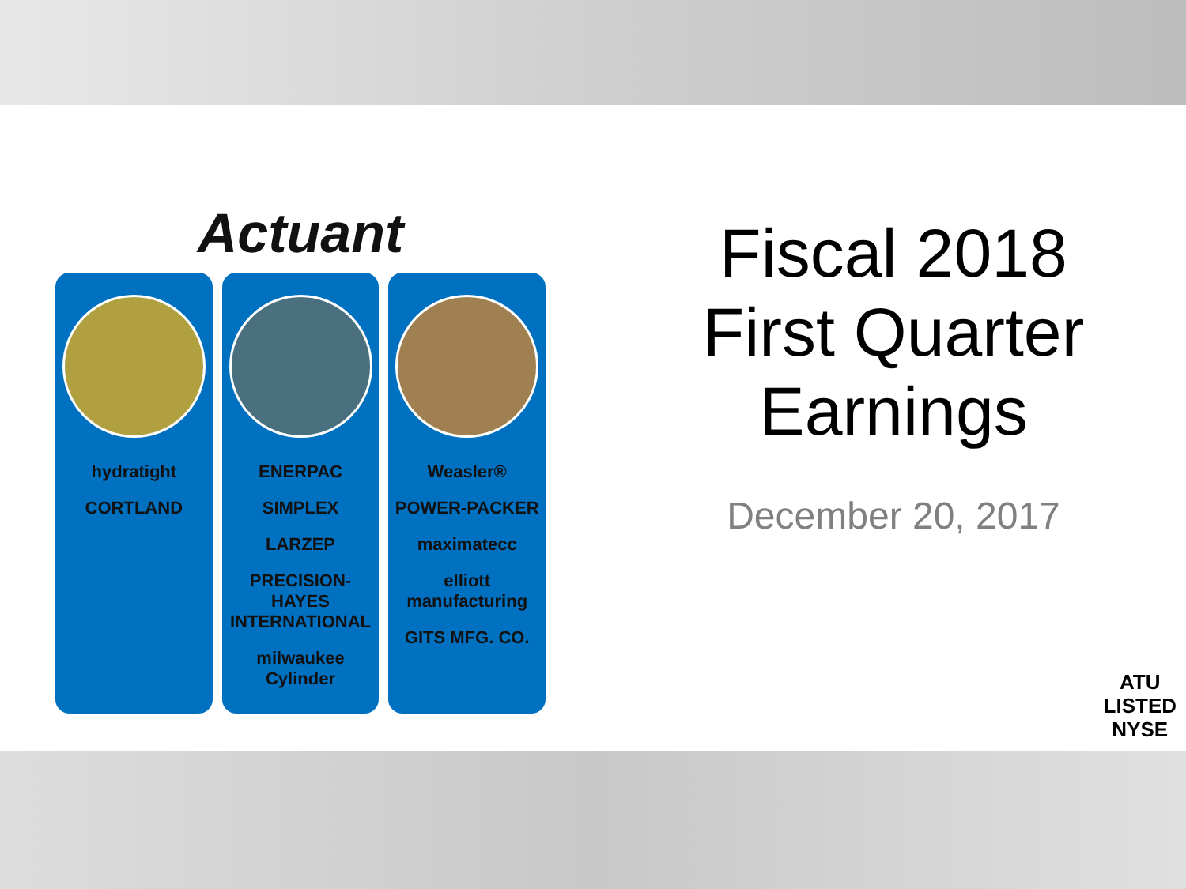Actuant
hydratight
CORTLAND
ENERPAC
SIMPLEX
LARZEP
PRECISION-HAYES INTERNATIONAL
milwaukee Cylinder
Weasler®
POWER-PACKER
maximatecc
elliott manufacturing
GITS MFG. CO.
Fiscal 2018
First Quarter
Earnings
December 20, 2017
ATU
LISTED
NYSE